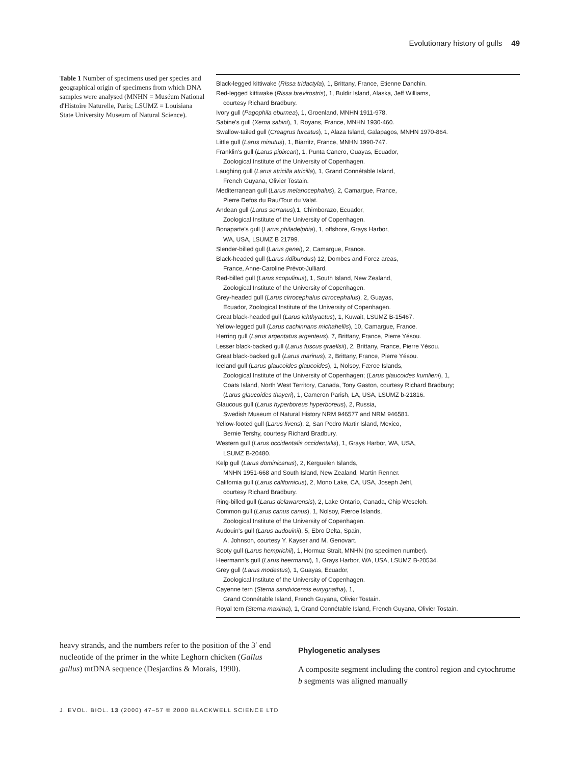Evolutionary history of gulls 49
Table 1 Number of specimens used per species and geographical origin of specimens from which DNA samples were analysed (MNHN = Muséum National d'Histoire Naturelle, Paris; LSUMZ = Louisiana State University Museum of Natural Science).
| Black-legged kittiwake ( Rissa tridactyla ), 1, Brittany, France, Etienne Danchin. |
| Red-legged kittiwake ( Rissa brevirostris ), 1, Buldir Island, Alaska, Jeff Williams, |
| courtesy Richard Bradbury. |
| Ivory gull ( Pagophila eburnea ), 1, Groenland, MNHN 1911-978. |
| Sabine's gull ( Xema sabini ), 1, Royans, France, MNHN 1930-460. |
| Swallow-tailed gull ( Creagrus furcatus ), 1, Alaza Island, Galapagos, MNHN 1970-864. |
| Little gull ( Larus minutus ), 1, Biarritz, France, MNHN 1990-747. |
| Franklin's gull ( Larus pipixcan ), 1, Punta Canero, Guayas, Ecuador, |
| Zoological Institute of the University of Copenhagen. |
| Laughing gull ( Larus atricilla atricilla ), 1, Grand Connétable Island, |
| French Guyana, Olivier Tostain. |
| Mediterranean gull ( Larus melanocephalus ), 2, Camargue, France, |
| Pierre Defos du Rau/Tour du Valat. |
| Andean gull ( Larus serranus ),1, Chimborazo, Ecuador, |
| Zoological Institute of the University of Copenhagen. |
| Bonaparte's gull ( Larus philadelphia ), 1, offshore, Grays Harbor, |
| WA, USA, LSUMZ B 21799. |
| Slender-billed gull ( Larus genei ), 2, Camargue, France. |
| Black-headed gull ( Larus ridibundus ) 12, Dombes and Forez areas, |
| France, Anne-Caroline Prévot-Julliard. |
| Red-billed gull ( Larus scopulinus ), 1, South Island, New Zealand, |
| Zoological Institute of the University of Copenhagen. |
| Grey-headed gull ( Larus cirrocephalus cirrocephalus ), 2, Guayas, |
| Ecuador, Zoological Institute of the University of Copenhagen. |
| Great black-headed gull ( Larus ichthyaetus ), 1, Kuwait, LSUMZ B-15467. |
| Yellow-legged gull ( Larus cachinnans michahellis ), 10, Camargue, France. |
| Herring gull ( Larus argentatus argenteus ), 7, Brittany, France, Pierre Yésou. |
| Lesser black-backed gull ( Larus fuscus graellsii ), 2, Brittany, France, Pierre Yésou. |
| Great black-backed gull ( Larus marinus ), 2, Brittany, France, Pierre Yésou. |
| Iceland gull ( Larus glaucoides glaucoides ), 1, Nolsoy, Færoe Islands, |
| Zoological Institute of the University of Copenhagen; ( Larus glaucoides kumlieni ), 1, |
| Coats Island, North West Territory, Canada, Tony Gaston, courtesy Richard Bradbury; |
| ( Larus glaucoides thayeri ), 1, Cameron Parish, LA, USA, LSUMZ b-21816. |
| Glaucous gull ( Larus hyperboreus hyperboreus ), 2, Russia, |
| Swedish Museum of Natural History NRM 946577 and NRM 946581. |
| Yellow-footed gull ( Larus livens ), 2, San Pedro Martir Island, Mexico, |
| Bernie Tershy, courtesy Richard Bradbury. |
| Western gull ( Larus occidentalis occidentalis ), 1, Grays Harbor, WA, USA, |
| LSUMZ B-20480. |
| Kelp gull ( Larus dominicanus ), 2, Kerguelen Islands, |
| MNHN 1951-668 and South Island, New Zealand, Martin Renner. |
| California gull ( Larus californicus ), 2, Mono Lake, CA, USA, Joseph Jehl, |
| courtesy Richard Bradbury. |
| Ring-billed gull ( Larus delawarensis ), 2, Lake Ontario, Canada, Chip Weseloh. |
| Common gull ( Larus canus canus ), 1, Nolsoy, Færoe Islands, |
| Zoological Institute of the University of Copenhagen. |
| Audouin's gull ( Larus audouinii ), 5, Ebro Delta, Spain, |
| A. Johnson, courtesy Y. Kayser and M. Genovart. |
| Sooty gull ( Larus hemprichii ), 1, Hormuz Strait, MNHN (no specimen number). |
| Heermann's gull ( Larus heermanni ), 1, Grays Harbor, WA, USA, LSUMZ B-20534. |
| Grey gull ( Larus modestus ), 1, Guayas, Ecuador, |
| Zoological Institute of the University of Copenhagen. |
| Cayenne tern ( Sterna sandvicensis eurygnatha ), 1, |
| Grand Connétable Island, French Guyana, Olivier Tostain. |
| Royal tern ( Sterna maxima ), 1, Grand Connétable Island, French Guyana, Olivier Tostain. |
heavy strands, and the numbers refer to the position of the 3′ end nucleotide of the primer in the white Leghorn chicken (Gallus gallus) mtDNA sequence (Desjardins & Morais, 1990).
Phylogenetic analyses
A composite segment including the control region and cytochrome b segments was aligned manually
J. EVOL. BIOL. 13 (2000) 47–57 © 2000 BLACKWELL SCIENCE LTD